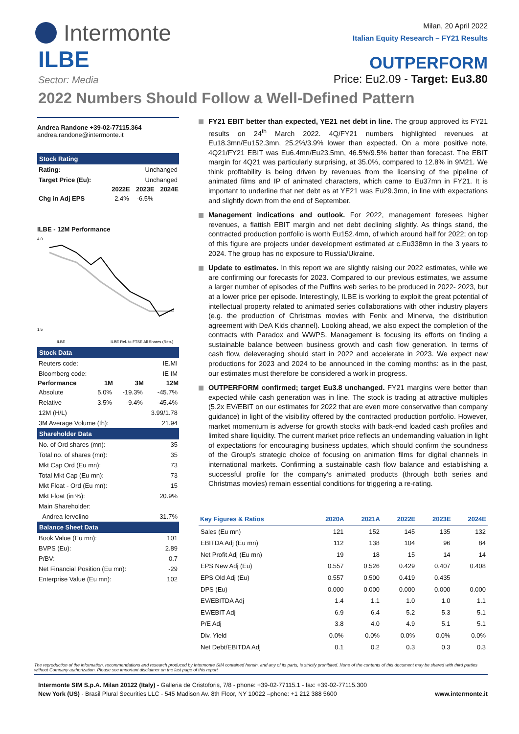Intermonte
Milan, 20 April 2022
Italian Equity Research – FY21 Results
ILBE
OUTPERFORM
Sector: Media
Price: Eu2.09 - Target: Eu3.80
2022 Numbers Should Follow a Well-Defined Pattern
Andrea Randone +39-02-77115.364
andrea.randone@intermonte.it
| Stock Rating | | | |
| --- | --- | --- | --- |
| Rating: | Unchanged | | |
| Target Price (Eu): | Unchanged | | |
| | 2022E | 2023E | 2024E |
| Chg in Adj EPS | 2.4% | -6.5% | |
ILBE - 12M Performance
4.0
1.5
ILBE
ILBE Rel. to FTSE All Shares (Reb.)
| Stock Data | | | |
| --- | --- | --- | --- |
| Reuters code: | | | IE.MI |
| Bloomberg code: | | | IE IM |
| Performance | 1M | 3M | 12M |
| Absolute | 5.0% | -19.3% | -45.7% |
| Relative | 3.5% | -9.4% | -45.4% |
| 12M (H/L) | | | 3.99/1.78 |
| 3M Average Volume (th): | | | 21.94 |
| Shareholder Data | | | |
| No. of Ord shares (mn): | | | 35 |
| Total no. of shares (mn): | | | 35 |
| Mkt Cap Ord (Eu mn): | | | 73 |
| Total Mkt Cap (Eu mn): | | | 73 |
| Mkt Float - Ord (Eu mn): | | | 15 |
| Mkt Float (in %): | | | 20.9% |
| Main Shareholder: | | | |
| Andrea Iervolino | | | 31.7% |
| Balance Sheet Data | | | |
| Book Value (Eu mn): | | | 101 |
| BVPS (Eu): | | | 2.89 |
| P/BV: | | | 0.7 |
| Net Financial Position (Eu mn): | | | -29 |
| Enterprise Value (Eu mn): | | | 102 |
FY21 EBIT better than expected, YE21 net debt in line. The group approved its FY21 results on 24<sup>th</sup> March 2022. 4Q/FY21 numbers highlighted revenues at Eu18.3mn/Eu152.3mn, 25.2%/3.9% lower than expected. On a more positive note, 4Q21/FY21 EBIT was Eu6.4mn/Eu23.5mn, 46.5%/9.5% better than forecast. The EBIT margin for 4Q21 was particularly surprising, at 35.0%, compared to 12.8% in 9M21. We think profitability is being driven by revenues from the licensing of the pipeline of animated films and IP of animated characters, which came to Eu37mn in FY21. It is important to underline that net debt as at YE21 was Eu29.3mn, in line with expectations and slightly down from the end of September.
Management indications and outlook. For 2022, management foresees higher revenues, a flattish EBIT margin and net debt declining slightly. As things stand, the contracted production portfolio is worth Eu152.4mn, of which around half for 2022; on top of this figure are projects under development estimated at c.Eu338mn in the 3 years to 2024. The group has no exposure to Russia/Ukraine.
Update to estimates. In this report we are slightly raising our 2022 estimates, while we are confirming our forecasts for 2023. Compared to our previous estimates, we assume a larger number of episodes of the Puffins web series to be produced in 2022- 2023, but at a lower price per episode. Interestingly, ILBE is working to exploit the great potential of intellectual property related to animated series collaborations with other industry players (e.g. the production of Christmas movies with Fenix and Minerva, the distribution agreement with DeA Kids channel). Looking ahead, we also expect the completion of the contracts with Paradox and WWPS. Management is focusing its efforts on finding a sustainable balance between business growth and cash flow generation. In terms of cash flow, deleveraging should start in 2022 and accelerate in 2023. We expect new productions for 2023 and 2024 to be announced in the coming months: as in the past, our estimates must therefore be considered a work in progress.
OUTPERFORM confirmed; target Eu3.8 unchanged. FY21 margins were better than expected while cash generation was in line. The stock is trading at attractive multiples (5.2x EV/EBIT on our estimates for 2022 that are even more conservative than company guidance) in light of the visibility offered by the contracted production portfolio. However, market momentum is adverse for growth stocks with back-end loaded cash profiles and limited share liquidity. The current market price reflects an undemanding valuation in light of expectations for encouraging business updates, which should confirm the soundness of the Group's strategic choice of focusing on animation films for digital channels in international markets. Confirming a sustainable cash flow balance and establishing a successful profile for the company's animated products (through both series and Christmas movies) remain essential conditions for triggering a re-rating.
| Key Figures & Ratios | 2020A | 2021A | 2022E | 2023E | 2024E |
| --- | --- | --- | --- | --- | --- |
| Sales (Eu mn) | 121 | 152 | 145 | 135 | 132 |
| EBITDA Adj (Eu mn) | 112 | 138 | 104 | 96 | 84 |
| Net Profit Adj (Eu mn) | 19 | 18 | 15 | 14 | 14 |
| EPS New Adj (Eu) | 0.557 | 0.526 | 0.429 | 0.407 | 0.408 |
| EPS Old Adj (Eu) | 0.557 | 0.500 | 0.419 | 0.435 | |
| DPS (Eu) | 0.000 | 0.000 | 0.000 | 0.000 | 0.000 |
| EV/EBITDA Adj | 1.4 | 1.1 | 1.0 | 1.0 | 1.1 |
| EV/EBIT Adj | 6.9 | 6.4 | 5.2 | 5.3 | 5.1 |
| P/E Adj | 3.8 | 4.0 | 4.9 | 5.1 | 5.1 |
| Div. Yield | 0.0% | 0.0% | 0.0% | 0.0% | 0.0% |
| Net Debt/EBITDA Adj | 0.1 | 0.2 | 0.3 | 0.3 | 0.3 |
The reproduction of the information, recommendations and research produced by Intermonte SIM contained herein, and any of its parts, is strictly prohibited. None of the contents of this document may be shared with third parties without Company authorization. Please see important disclaimer on the last page of this report
Intermonte SIM S.p.A. Milan 20122 (Italy) - Galleria de Cristoforis, 7/8 - phone: +39-02-77115.1 - fax: +39-02-77115.300
New York (US) - Brasil Plural Securities LLC - 545 Madison Av. 8th Floor, NY 10022 –phone: +1 212 388 5600 www.intermonte.it